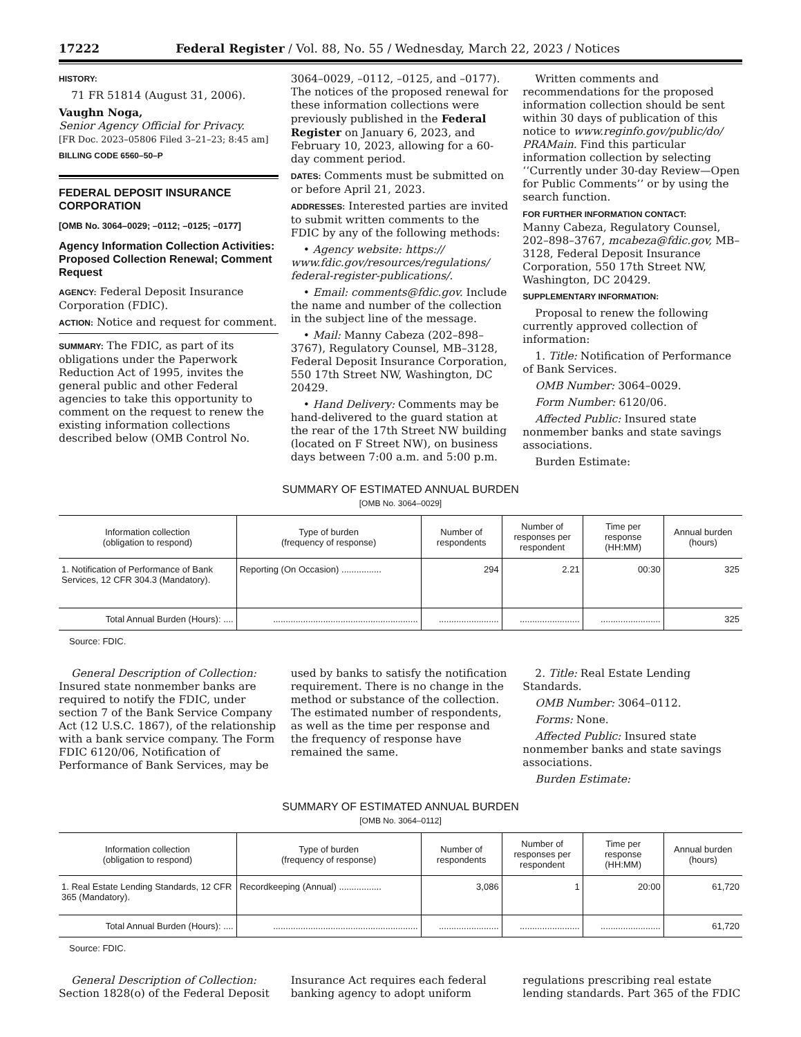17222 Federal Register / Vol. 88, No. 55 / Wednesday, March 22, 2023 / Notices
HISTORY:
71 FR 51814 (August 31, 2006).
Vaughn Noga,
Senior Agency Official for Privacy.
[FR Doc. 2023–05806 Filed 3–21–23; 8:45 am]
BILLING CODE 6560–50–P
FEDERAL DEPOSIT INSURANCE CORPORATION
[OMB No. 3064–0029; –0112; –0125; –0177]
Agency Information Collection Activities: Proposed Collection Renewal; Comment Request
AGENCY: Federal Deposit Insurance Corporation (FDIC).
ACTION: Notice and request for comment.
SUMMARY: The FDIC, as part of its obligations under the Paperwork Reduction Act of 1995, invites the general public and other Federal agencies to take this opportunity to comment on the request to renew the existing information collections described below (OMB Control No.
3064–0029, –0112, –0125, and –0177). The notices of the proposed renewal for these information collections were previously published in the Federal Register on January 6, 2023, and February 10, 2023, allowing for a 60-day comment period.
DATES: Comments must be submitted on or before April 21, 2023.
ADDRESSES: Interested parties are invited to submit written comments to the FDIC by any of the following methods:
• Agency website: https:// www.fdic.gov/resources/regulations/ federal-register-publications/.
• Email: comments@fdic.gov. Include the name and number of the collection in the subject line of the message.
• Mail: Manny Cabeza (202–898–3767), Regulatory Counsel, MB–3128, Federal Deposit Insurance Corporation, 550 17th Street NW, Washington, DC 20429.
• Hand Delivery: Comments may be hand-delivered to the guard station at the rear of the 17th Street NW building (located on F Street NW), on business days between 7:00 a.m. and 5:00 p.m.
Written comments and recommendations for the proposed information collection should be sent within 30 days of publication of this notice to www.reginfo.gov/public/do/ PRAMain. Find this particular information collection by selecting ‘‘Currently under 30-day Review—Open for Public Comments’’ or by using the search function.
FOR FURTHER INFORMATION CONTACT:
Manny Cabeza, Regulatory Counsel, 202–898–3767, mcabeza@fdic.gov, MB–3128, Federal Deposit Insurance Corporation, 550 17th Street NW, Washington, DC 20429.
SUPPLEMENTARY INFORMATION:
Proposal to renew the following currently approved collection of information:
1. Title: Notification of Performance of Bank Services.
OMB Number: 3064–0029.
Form Number: 6120/06.
Affected Public: Insured state nonmember banks and state savings associations.
Burden Estimate:
SUMMARY OF ESTIMATED ANNUAL BURDEN
[OMB No. 3064–0029]
| Information collection (obligation to respond) | Type of burden (frequency of response) | Number of respondents | Number of responses per respondent | Time per response (HH:MM) | Annual burden (hours) |
| --- | --- | --- | --- | --- | --- |
| 1. Notification of Performance of Bank Services, 12 CFR 304.3 (Mandatory). | Reporting (On Occasion) ................ | 294 | 2.21 | 00:30 | 325 |
| Total Annual Burden (Hours): .... | .......................................................... | ........................ | ........................ | ........................ | 325 |
Source: FDIC.
General Description of Collection: Insured state nonmember banks are required to notify the FDIC, under section 7 of the Bank Service Company Act (12 U.S.C. 1867), of the relationship with a bank service company. The Form FDIC 6120/06, Notification of Performance of Bank Services, may be
used by banks to satisfy the notification requirement. There is no change in the method or substance of the collection. The estimated number of respondents, as well as the time per response and the frequency of response have remained the same.
2. Title: Real Estate Lending Standards.
OMB Number: 3064–0112.
Forms: None.
Affected Public: Insured state nonmember banks and state savings associations.
Burden Estimate:
SUMMARY OF ESTIMATED ANNUAL BURDEN
[OMB No. 3064–0112]
| Information collection (obligation to respond) | Type of burden (frequency of response) | Number of respondents | Number of responses per respondent | Time per response (HH:MM) | Annual burden (hours) |
| --- | --- | --- | --- | --- | --- |
| 1. Real Estate Lending Standards, 12 CFR 365 (Mandatory). | Recordkeeping (Annual) ................. | 3,086 | 1 | 20:00 | 61,720 |
| Total Annual Burden (Hours): .... | .......................................................... | ........................ | ........................ | ........................ | 61,720 |
Source: FDIC.
General Description of Collection: Section 1828(o) of the Federal Deposit
Insurance Act requires each federal banking agency to adopt uniform
regulations prescribing real estate lending standards. Part 365 of the FDIC